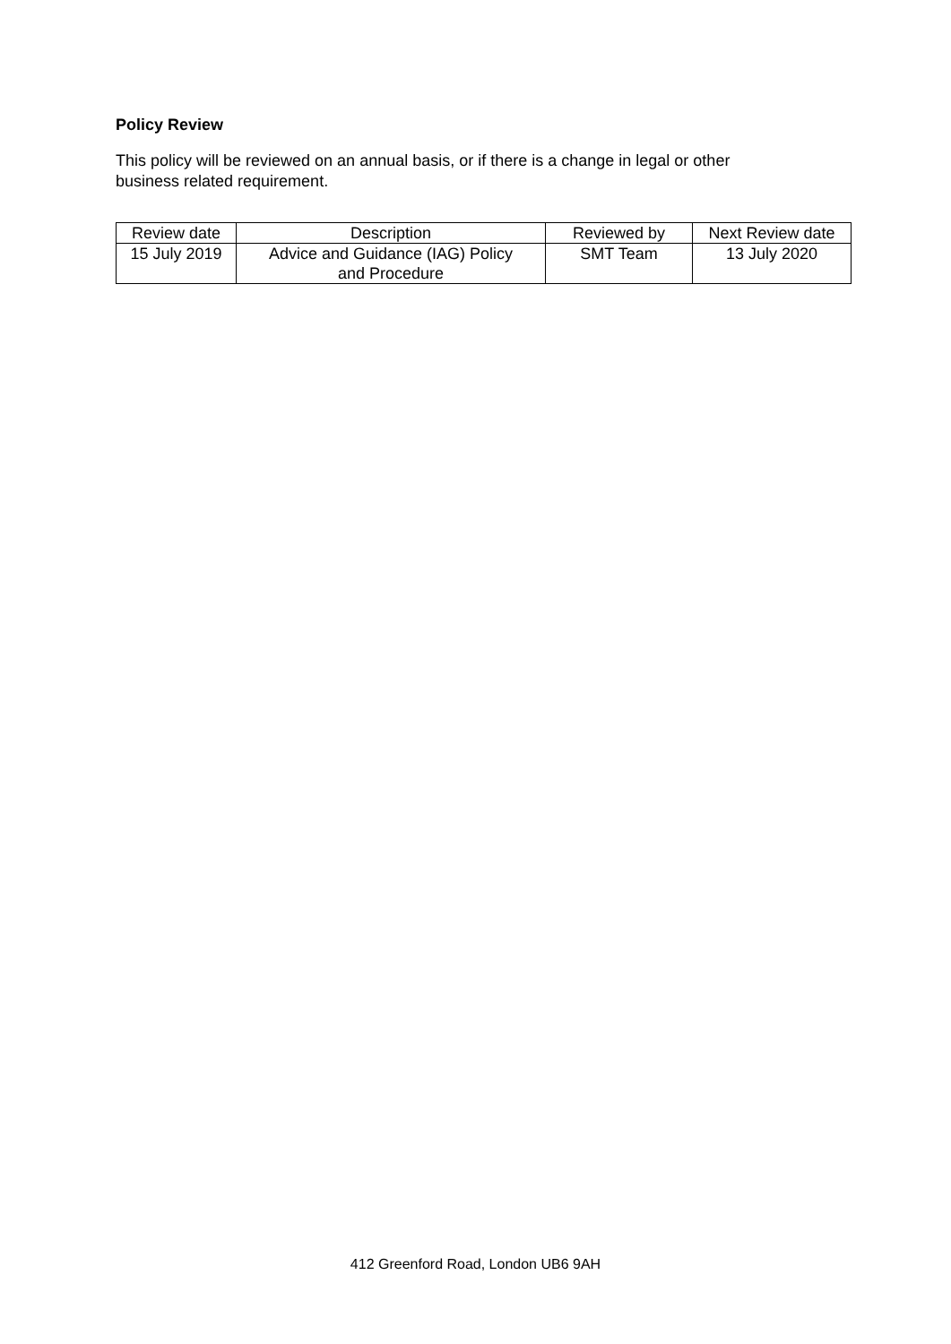Policy Review
This policy will be reviewed on an annual basis, or if there is a change in legal or other
business related requirement.
| Review date | Description | Reviewed by | Next Review date |
| 15 July 2019 | Advice and Guidance (IAG) Policy and Procedure | SMT Team | 13 July 2020 |
412 Greenford Road, London UB6 9AH